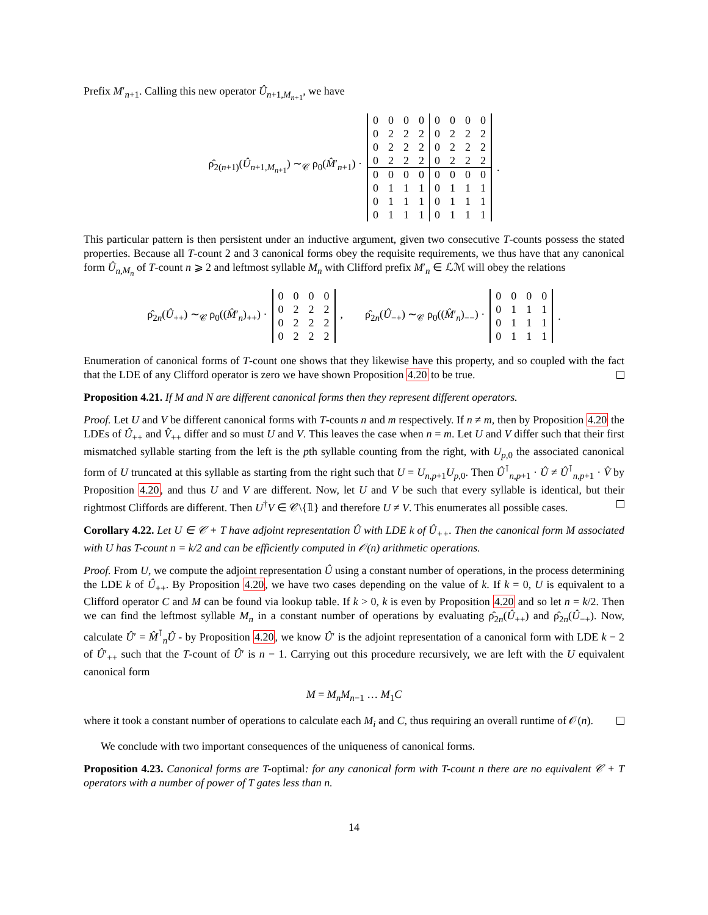Prefix M′<sub>n+1</sub>. Calling this new operator Û<sub>n+1,M<sub>n+1</sub></sub>, we have
ρ̂<sub>2(n+1)</sub>(Û<sub>n+1,M<sub>n+1</sub></sub>) ∼<sub>𝒞</sub> ρ<sub>0</sub>(M̂′<sub>n+1</sub>) ·
| 0 | 0 | 0 | 0 | 0 | 0 | 0 | 0 |
| 0 | 2 | 2 | 2 | 0 | 2 | 2 | 2 |
| 0 | 2 | 2 | 2 | 0 | 2 | 2 | 2 |
| 0 | 2 | 2 | 2 | 0 | 2 | 2 | 2 |
| 0 | 0 | 0 | 0 | 0 | 0 | 0 | 0 |
| 0 | 1 | 1 | 1 | 0 | 1 | 1 | 1 |
| 0 | 1 | 1 | 1 | 0 | 1 | 1 | 1 |
| 0 | 1 | 1 | 1 | 0 | 1 | 1 | 1 |
.
This particular pattern is then persistent under an inductive argument, given two consecutive T-counts possess the stated properties. Because all T-count 2 and 3 canonical forms obey the requisite requirements, we thus have that any canonical form Û<sub>n,M<sub>n</sub></sub> of T-count n ⩾ 2 and leftmost syllable M<sub>n</sub> with Clifford prefix M′<sub>n</sub> ∈ ℒℳ will obey the relations
ρ̂<sub>2n</sub>(Û<sub>++</sub>) ∼<sub>𝒞</sub> ρ<sub>0</sub>((M̂′<sub>n</sub>)<sub>++</sub>) ·
| 0 | 0 | 0 | 0 |
| 0 | 2 | 2 | 2 |
| 0 | 2 | 2 | 2 |
| 0 | 2 | 2 | 2 |
, ρ̂<sub>2n</sub>(Û<sub>−+</sub>) ∼<sub>𝒞</sub> ρ<sub>0</sub>((M̂′<sub>n</sub>)<sub>−−</sub>) ·
| 0 | 0 | 0 | 0 |
| 0 | 1 | 1 | 1 |
| 0 | 1 | 1 | 1 |
| 0 | 1 | 1 | 1 |
.
Enumeration of canonical forms of T-count one shows that they likewise have this property, and so coupled with the fact that the LDE of any Clifford operator is zero we have shown Proposition 4.20 to be true.
Proposition 4.21. If M and N are different canonical forms then they represent different operators.
Proof. Let U and V be different canonical forms with T-counts n and m respectively. If n ≠ m, then by Proposition 4.20 the LDEs of Û<sub>++</sub> and V̂<sub>++</sub> differ and so must U and V. This leaves the case when n = m. Let U and V differ such that their first mismatched syllable starting from the left is the pth syllable counting from the right, with U<sub>p,0</sub> the associated canonical form of U truncated at this syllable as starting from the right such that U = U<sub>n,p+1</sub>U<sub>p,0</sub>. Then Û<sup>⊺</sup><sub>n,p+1</sub> · Û ≠ Û<sup>⊺</sup><sub>n,p+1</sub> · V̂ by Proposition 4.20, and thus U and V are different. Now, let U and V be such that every syllable is identical, but their rightmost Cliffords are different. Then U<sup>†</sup>V ∈ 𝒞\{𝟙} and therefore U ≠ V. This enumerates all possible cases.
Corollary 4.22. Let U ∈ 𝒞 + T have adjoint representation Û with LDE k of Û<sub>++</sub>. Then the canonical form M associated with U has T-count n = k/2 and can be efficiently computed in 𝒪(n) arithmetic operations.
Proof. From U, we compute the adjoint representation Û using a constant number of operations, in the process determining the LDE k of Û<sub>++</sub>. By Proposition 4.20, we have two cases depending on the value of k. If k = 0, U is equivalent to a Clifford operator C and M can be found via lookup table. If k > 0, k is even by Proposition 4.20 and so let n = k/2. Then we can find the leftmost syllable M<sub>n</sub> in a constant number of operations by evaluating ρ̂<sub>2n</sub>(Û<sub>++</sub>) and ρ̂<sub>2n</sub>(Û<sub>−+</sub>). Now, calculate Û′ = M̂<sup>⊺</sup><sub>n</sub>Û - by Proposition 4.20, we know Û′ is the adjoint representation of a canonical form with LDE k − 2 of Û′<sub>++</sub> such that the T-count of Û′ is n − 1. Carrying out this procedure recursively, we are left with the U equivalent canonical form
M = M<sub>n</sub>M<sub>n−1</sub> … M<sub>1</sub>C
where it took a constant number of operations to calculate each M<sub>i</sub> and C, thus requiring an overall runtime of 𝒪(n).
We conclude with two important consequences of the uniqueness of canonical forms.
Proposition 4.23. Canonical forms are T-optimal: for any canonical form with T-count n there are no equivalent 𝒞 + T operators with a number of power of T gates less than n.
14